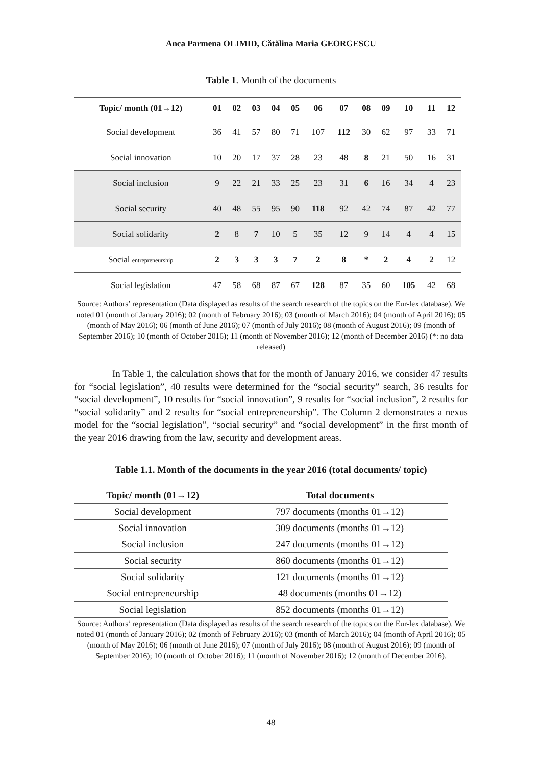Anca Parmena OLIMID, Cătălina Maria GEORGESCU
Table 1. Month of the documents
| Topic/ month (01→12) | 01 | 02 | 03 | 04 | 05 | 06 | 07 | 08 | 09 | 10 | 11 | 12 |
| --- | --- | --- | --- | --- | --- | --- | --- | --- | --- | --- | --- | --- |
| Social development | 36 | 41 | 57 | 80 | 71 | 107 | 112 | 30 | 62 | 97 | 33 | 71 |
| Social innovation | 10 | 20 | 17 | 37 | 28 | 23 | 48 | 8 | 21 | 50 | 16 | 31 |
| Social inclusion | 9 | 22 | 21 | 33 | 25 | 23 | 31 | 6 | 16 | 34 | 4 | 23 |
| Social security | 40 | 48 | 55 | 95 | 90 | 118 | 92 | 42 | 74 | 87 | 42 | 77 |
| Social solidarity | 2 | 8 | 7 | 10 | 5 | 35 | 12 | 9 | 14 | 4 | 4 | 15 |
| Social entrepreneurship | 2 | 3 | 3 | 3 | 7 | 2 | 8 | * | 2 | 4 | 2 | 12 |
| Social legislation | 47 | 58 | 68 | 87 | 67 | 128 | 87 | 35 | 60 | 105 | 42 | 68 |
Source: Authors’ representation (Data displayed as results of the search research of the topics on the Eur-lex database). We noted 01 (month of January 2016); 02 (month of February 2016); 03 (month of March 2016); 04 (month of April 2016); 05 (month of May 2016); 06 (month of June 2016); 07 (month of July 2016); 08 (month of August 2016); 09 (month of September 2016); 10 (month of October 2016); 11 (month of November 2016); 12 (month of December 2016) (*: no data released)
In Table 1, the calculation shows that for the month of January 2016, we consider 47 results for “social legislation”, 40 results were determined for the “social security” search, 36 results for “social development”, 10 results for “social innovation”, 9 results for “social inclusion”, 2 results for “social solidarity” and 2 results for “social entrepreneurship”. The Column 2 demonstrates a nexus model for the “social legislation”, “social security” and “social development” in the first month of the year 2016 drawing from the law, security and development areas.
Table 1.1. Month of the documents in the year 2016 (total documents/ topic)
| Topic/ month (01→12) | Total documents |
| --- | --- |
| Social development | 797 documents (months 01→12) |
| Social innovation | 309 documents (months 01→12) |
| Social inclusion | 247 documents (months 01→12) |
| Social security | 860 documents (months 01→12) |
| Social solidarity | 121 documents (months 01→12) |
| Social entrepreneurship | 48 documents (months 01→12) |
| Social legislation | 852 documents (months 01→12) |
Source: Authors’ representation (Data displayed as results of the search research of the topics on the Eur-lex database). We noted 01 (month of January 2016); 02 (month of February 2016); 03 (month of March 2016); 04 (month of April 2016); 05 (month of May 2016); 06 (month of June 2016); 07 (month of July 2016); 08 (month of August 2016); 09 (month of September 2016); 10 (month of October 2016); 11 (month of November 2016); 12 (month of December 2016).
48